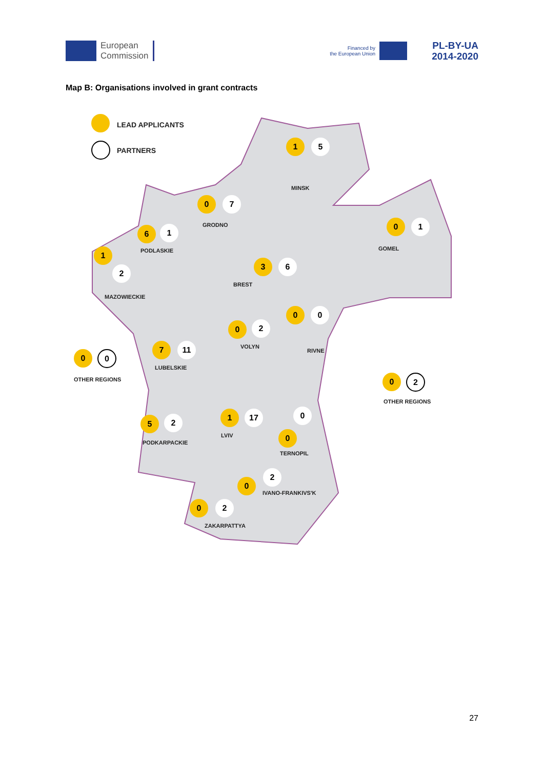European
Commission
Financed by
the European Union
PL-BY-UA
2014-2020
Map B: Organisations involved in grant contracts
LEAD APPLICANTS
PARTNERS
1 5
MINSK
0 7
GRODNO 0 1
GOMEL
6 1
PODLASKIE
1
2
MAZOWIECKIE
3 6
BREST
0 0
RIVNE
0 2
VOLYN
0 0
OTHER REGIONS
7 11
LUBELSKIE
0 2
OTHER REGIONS
5 2
PODKARPACKIE
1 17
LVIV
0
0
TERNOPIL
2
0
IVANO-FRANKIVS'K
0 2
ZAKARPATTYA
27